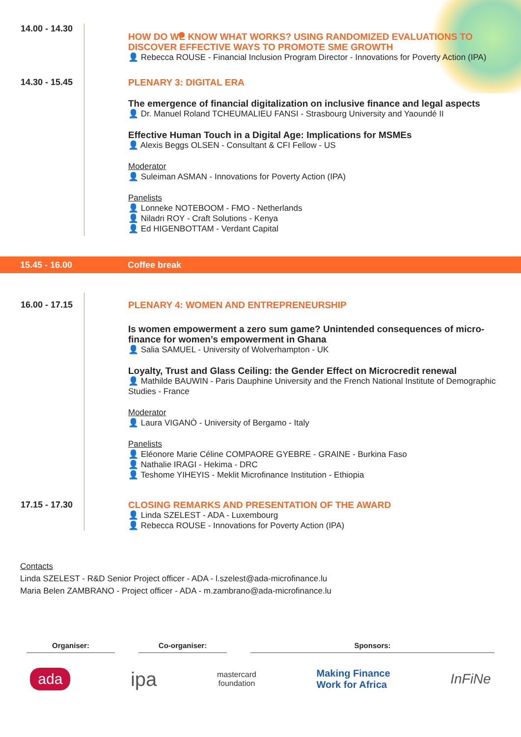14.00 - 14.30
HOW DO WE KNOW WHAT WORKS? USING RANDOMIZED EVALUATIONS TO DISCOVER EFFECTIVE WAYS TO PROMOTE SME GROWTH
👤 Rebecca ROUSE - Financial Inclusion Program Director - Innovations for Poverty Action (IPA)
14.30 - 15.45
PLENARY 3: DIGITAL ERA
The emergence of financial digitalization on inclusive finance and legal aspects
👤 Dr. Manuel Roland TCHEUMALIEU FANSI - Strasbourg University and Yaoundé II
Effective Human Touch in a Digital Age: Implications for MSMEs
👤 Alexis Beggs OLSEN - Consultant & CFI Fellow - US
Moderator
👤 Suleiman ASMAN - Innovations for Poverty Action (IPA)
Panelists
👤 Lonneke NOTEBOOM - FMO - Netherlands
👤 Niladri ROY - Craft Solutions - Kenya
👤 Ed HIGENBOTTAM - Verdant Capital
15.45 - 16.00 Coffee break
16.00 - 17.15
PLENARY 4: WOMEN AND ENTREPRENEURSHIP
Is women empowerment a zero sum game? Unintended consequences of micro-finance for women’s empowerment in Ghana
👤 Salia SAMUEL - University of Wolverhampton - UK
Loyalty, Trust and Glass Ceiling: the Gender Effect on Microcredit renewal
👤 Mathilde BAUWIN - Paris Dauphine University and the French National Institute of Demographic Studies - France
Moderator
👤 Laura VIGANÒ - University of Bergamo - Italy
Panelists
👤 Eléonore Marie Céline COMPAORE GYEBRE - GRAINE - Burkina Faso
👤 Nathalie IRAGI - Hekima - DRC
👤 Teshome YIHEYIS - Meklit Microfinance Institution - Ethiopia
17.15 - 17.30
CLOSING REMARKS AND PRESENTATION OF THE AWARD
👤 Linda SZELEST - ADA - Luxembourg
👤 Rebecca ROUSE - Innovations for Poverty Action (IPA)
Contacts
Linda SZELEST - R&D Senior Project officer - ADA - l.szelest@ada-microfinance.lu
Maria Belen ZAMBRANO - Project officer - ADA - m.zambrano@ada-microfinance.lu
Organiser: Co-organiser: Sponsors:
ada ipa mastercard
foundation Making Finance
Work for Africa InFiNe